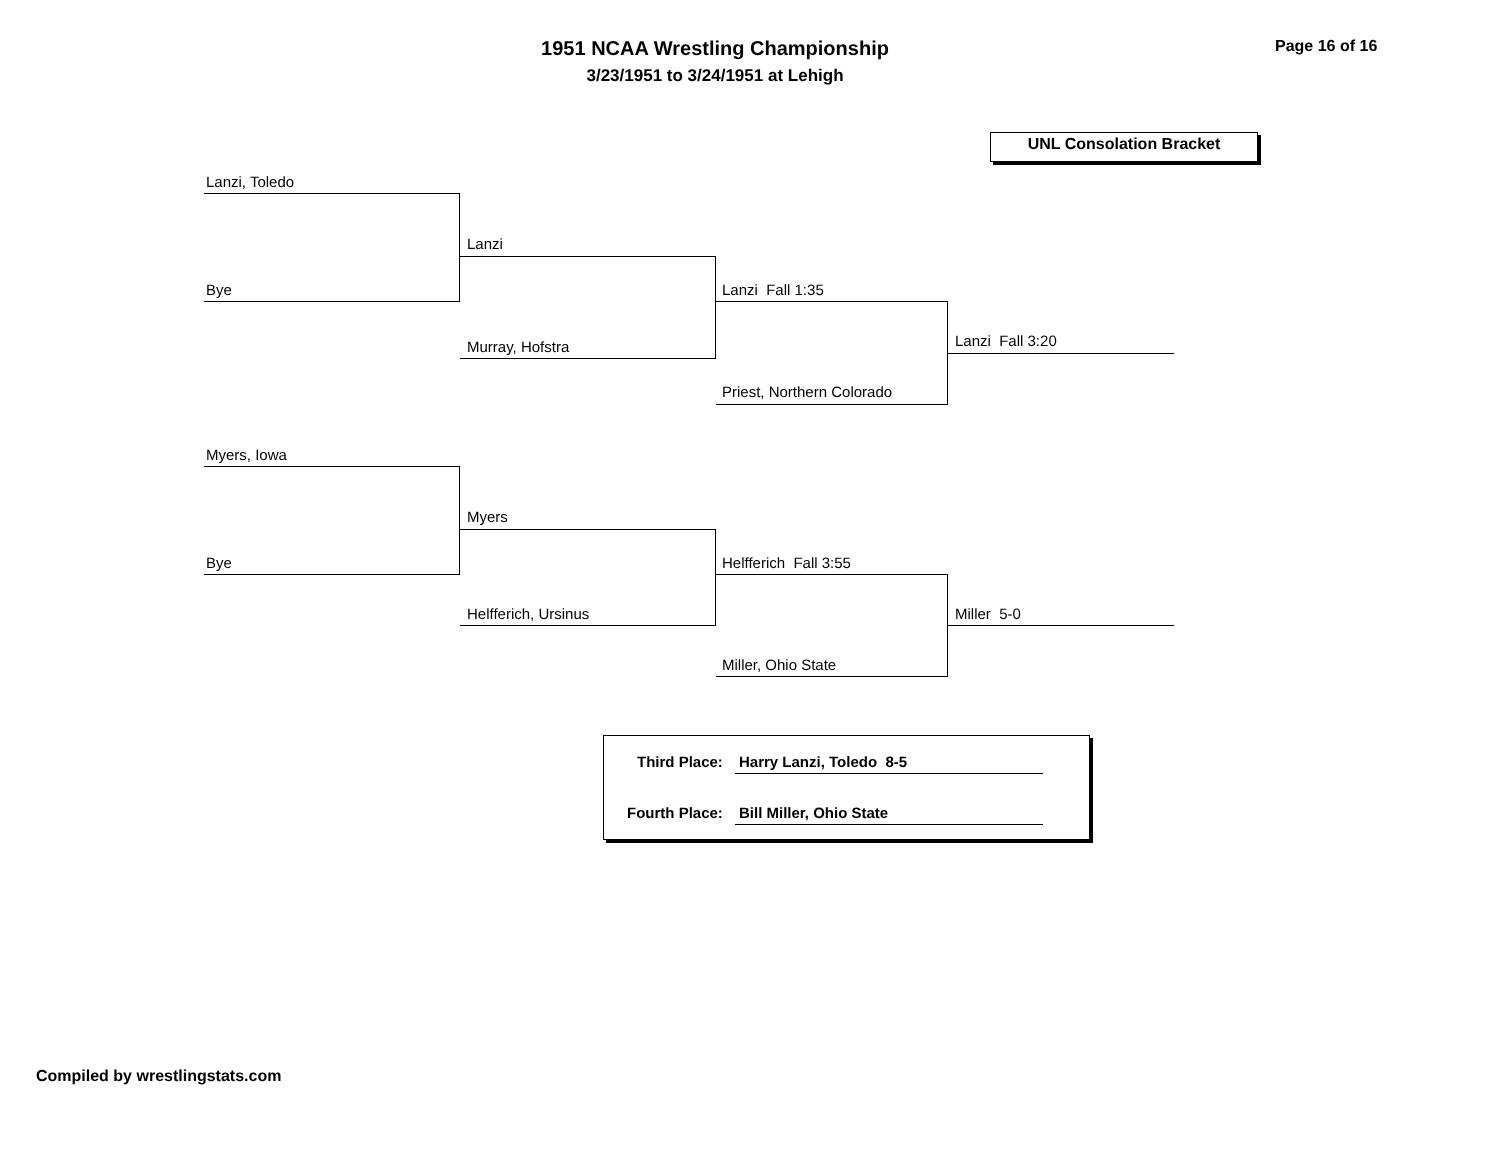1951 NCAA Wrestling Championship
3/23/1951 to 3/24/1951 at Lehigh
Page 16 of 16
UNL Consolation Bracket
Lanzi, Toledo
Bye
Lanzi
Murray, Hofstra
Lanzi Fall 1:35
Priest, Northern Colorado
Lanzi Fall 3:20
Myers, Iowa
Bye
Myers
Helfferich, Ursinus
Helfferich Fall 3:55
Miller, Ohio State
Miller 5-0
Third Place: Harry Lanzi, Toledo 8-5
Fourth Place: Bill Miller, Ohio State
Compiled by wrestlingstats.com